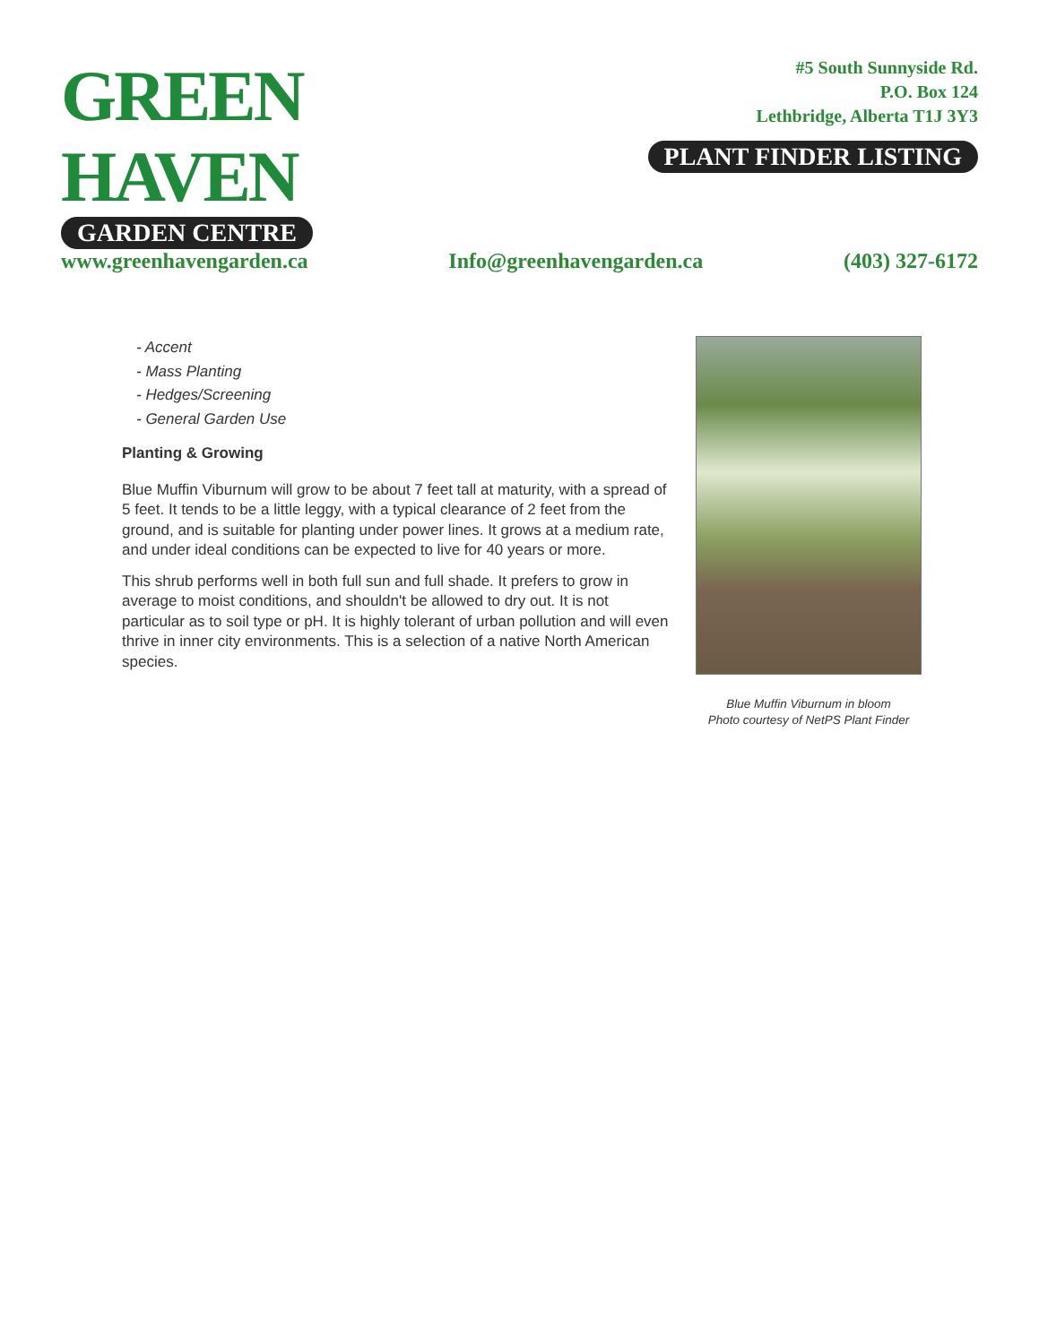GREEN HAVEN
GARDEN CENTRE
#5 South Sunnyside Rd.
P.O. Box 124
Lethbridge, Alberta T1J 3Y3
PLANT FINDER LISTING
www.greenhavengarden.ca Info@greenhavengarden.ca (403) 327-6172
- Accent
- Mass Planting
- Hedges/Screening
- General Garden Use
Planting & Growing
Blue Muffin Viburnum will grow to be about 7 feet tall at maturity, with a spread of 5 feet. It tends to be a little leggy, with a typical clearance of 2 feet from the ground, and is suitable for planting under power lines. It grows at a medium rate, and under ideal conditions can be expected to live for 40 years or more.
This shrub performs well in both full sun and full shade. It prefers to grow in average to moist conditions, and shouldn't be allowed to dry out. It is not particular as to soil type or pH. It is highly tolerant of urban pollution and will even thrive in inner city environments. This is a selection of a native North American species.
Blue Muffin Viburnum in bloom
Photo courtesy of NetPS Plant Finder